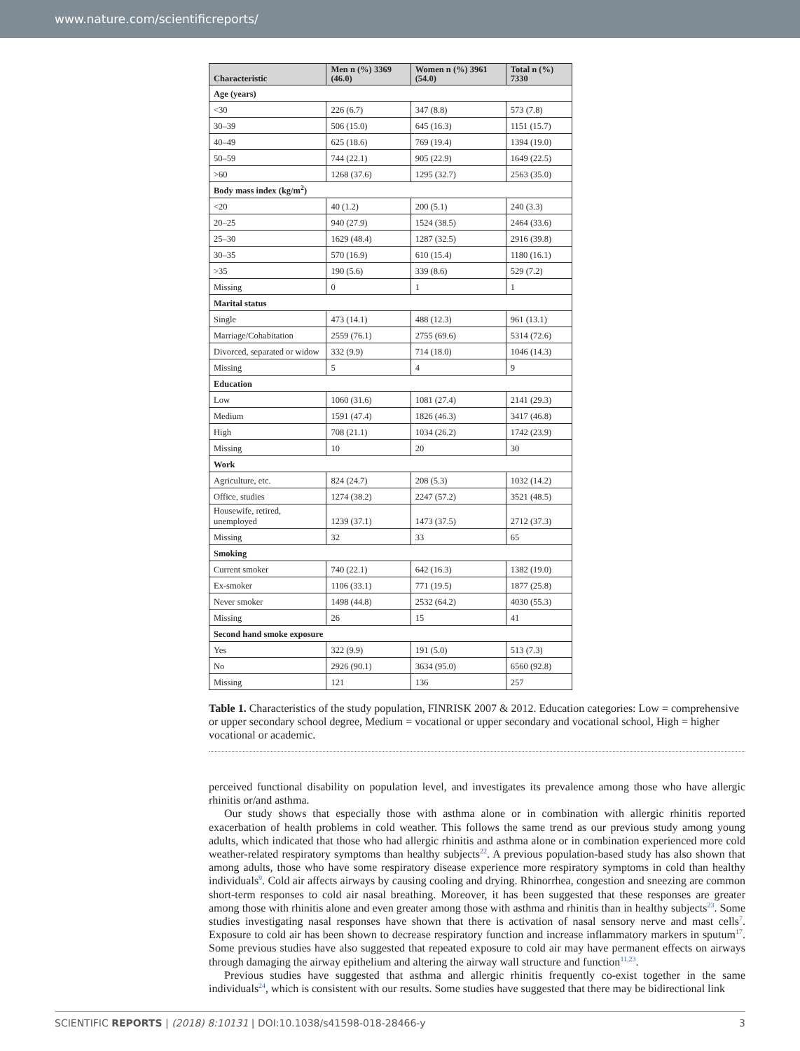www.nature.com/scientificreports/
| Characteristic | Men n (%) 3369 (46.0) | Women n (%) 3961 (54.0) | Total n (%) 7330 |
| --- | --- | --- | --- |
| Age (years) | | | |
| <30 | 226 (6.7) | 347 (8.8) | 573 (7.8) |
| 30–39 | 506 (15.0) | 645 (16.3) | 1151 (15.7) |
| 40–49 | 625 (18.6) | 769 (19.4) | 1394 (19.0) |
| 50–59 | 744 (22.1) | 905 (22.9) | 1649 (22.5) |
| >60 | 1268 (37.6) | 1295 (32.7) | 2563 (35.0) |
| Body mass index (kg/m<sup>2</sup>) | | | |
| <20 | 40 (1.2) | 200 (5.1) | 240 (3.3) |
| 20–25 | 940 (27.9) | 1524 (38.5) | 2464 (33.6) |
| 25–30 | 1629 (48.4) | 1287 (32.5) | 2916 (39.8) |
| 30–35 | 570 (16.9) | 610 (15.4) | 1180 (16.1) |
| >35 | 190 (5.6) | 339 (8.6) | 529 (7.2) |
| Missing | 0 | 1 | 1 |
| Marital status | | | |
| Single | 473 (14.1) | 488 (12.3) | 961 (13.1) |
| Marriage/Cohabitation | 2559 (76.1) | 2755 (69.6) | 5314 (72.6) |
| Divorced, separated or widow | 332 (9.9) | 714 (18.0) | 1046 (14.3) |
| Missing | 5 | 4 | 9 |
| Education | | | |
| Low | 1060 (31.6) | 1081 (27.4) | 2141 (29.3) |
| Medium | 1591 (47.4) | 1826 (46.3) | 3417 (46.8) |
| High | 708 (21.1) | 1034 (26.2) | 1742 (23.9) |
| Missing | 10 | 20 | 30 |
| Work | | | |
| Agriculture, etc. | 824 (24.7) | 208 (5.3) | 1032 (14.2) |
| Office, studies | 1274 (38.2) | 2247 (57.2) | 3521 (48.5) |
| Housewife, retired, unemployed | 1239 (37.1) | 1473 (37.5) | 2712 (37.3) |
| Missing | 32 | 33 | 65 |
| Smoking | | | |
| Current smoker | 740 (22.1) | 642 (16.3) | 1382 (19.0) |
| Ex-smoker | 1106 (33.1) | 771 (19.5) | 1877 (25.8) |
| Never smoker | 1498 (44.8) | 2532 (64.2) | 4030 (55.3) |
| Missing | 26 | 15 | 41 |
| Second hand smoke exposure | | | |
| Yes | 322 (9.9) | 191 (5.0) | 513 (7.3) |
| No | 2926 (90.1) | 3634 (95.0) | 6560 (92.8) |
| Missing | 121 | 136 | 257 |
Table 1. Characteristics of the study population, FINRISK 2007 & 2012. Education categories: Low = comprehensive or upper secondary school degree, Medium = vocational or upper secondary and vocational school, High = higher vocational or academic.
perceived functional disability on population level, and investigates its prevalence among those who have allergic rhinitis or/and asthma.
Our study shows that especially those with asthma alone or in combination with allergic rhinitis reported exacerbation of health problems in cold weather. This follows the same trend as our previous study among young adults, which indicated that those who had allergic rhinitis and asthma alone or in combination experienced more cold weather-related respiratory symptoms than healthy subjects<sup>22</sup>. A previous population-based study has also shown that among adults, those who have some respiratory disease experience more respiratory symptoms in cold than healthy individuals<sup>9</sup>. Cold air affects airways by causing cooling and drying. Rhinorrhea, congestion and sneezing are common short-term responses to cold air nasal breathing. Moreover, it has been suggested that these responses are greater among those with rhinitis alone and even greater among those with asthma and rhinitis than in healthy subjects<sup>23</sup>. Some studies investigating nasal responses have shown that there is activation of nasal sensory nerve and mast cells<sup>7</sup>. Exposure to cold air has been shown to decrease respiratory function and increase inflammatory markers in sputum<sup>17</sup>. Some previous studies have also suggested that repeated exposure to cold air may have permanent effects on airways through damaging the airway epithelium and altering the airway wall structure and function<sup>11,23</sup>.
Previous studies have suggested that asthma and allergic rhinitis frequently co-exist together in the same individuals<sup>24</sup>, which is consistent with our results. Some studies have suggested that there may be bidirectional link
SCIENTIFIC REPORTS | (2018) 8:10131 | DOI:10.1038/s41598-018-28466-y 3